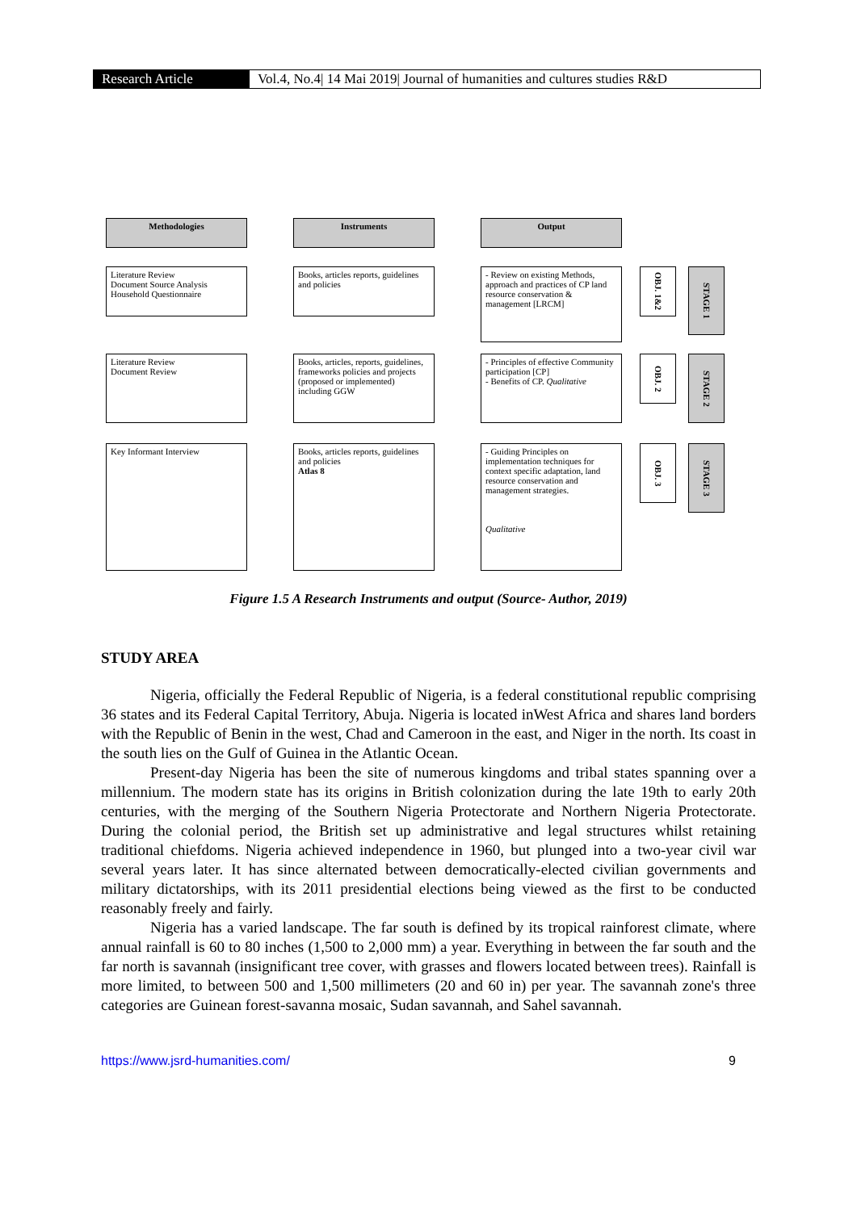Research Article Vol.4, No.4| 14 Mai 2019| Journal of humanities and cultures studies R&D
Methodologies Instruments Output
Literature Review
Document Source Analysis
Household Questionnaire
Books, articles reports, guidelines and policies
- Review on existing Methods, approach and practices of CP land resource conservation & management [LRCM]
OBJ. 1&2
STAGE 1
Literature Review
Document Review
Books, articles, reports, guidelines, frameworks policies and projects (proposed or implemented) including GGW
- Principles of effective Community participation [CP]
- Benefits of CP. Qualitative
OBJ. 2
STAGE 2
Key Informant Interview
Books, articles reports, guidelines and policies
Atlas 8
- Guiding Principles on implementation techniques for context specific adaptation, land resource conservation and management strategies.
Qualitative
OBJ. 3
STAGE 3
Figure 1.5 A Research Instruments and output (Source- Author, 2019)
STUDY AREA
Nigeria, officially the Federal Republic of Nigeria, is a federal constitutional republic comprising 36 states and its Federal Capital Territory, Abuja. Nigeria is located inWest Africa and shares land borders with the Republic of Benin in the west, Chad and Cameroon in the east, and Niger in the north. Its coast in the south lies on the Gulf of Guinea in the Atlantic Ocean.
Present-day Nigeria has been the site of numerous kingdoms and tribal states spanning over a millennium. The modern state has its origins in British colonization during the late 19th to early 20th centuries, with the merging of the Southern Nigeria Protectorate and Northern Nigeria Protectorate. During the colonial period, the British set up administrative and legal structures whilst retaining traditional chiefdoms. Nigeria achieved independence in 1960, but plunged into a two-year civil war several years later. It has since alternated between democratically-elected civilian governments and military dictatorships, with its 2011 presidential elections being viewed as the first to be conducted reasonably freely and fairly.
Nigeria has a varied landscape. The far south is defined by its tropical rainforest climate, where annual rainfall is 60 to 80 inches (1,500 to 2,000 mm) a year. Everything in between the far south and the far north is savannah (insignificant tree cover, with grasses and flowers located between trees). Rainfall is more limited, to between 500 and 1,500 millimeters (20 and 60 in) per year. The savannah zone's three categories are Guinean forest-savanna mosaic, Sudan savannah, and Sahel savannah.
https://www.jsrd-humanities.com/ 9